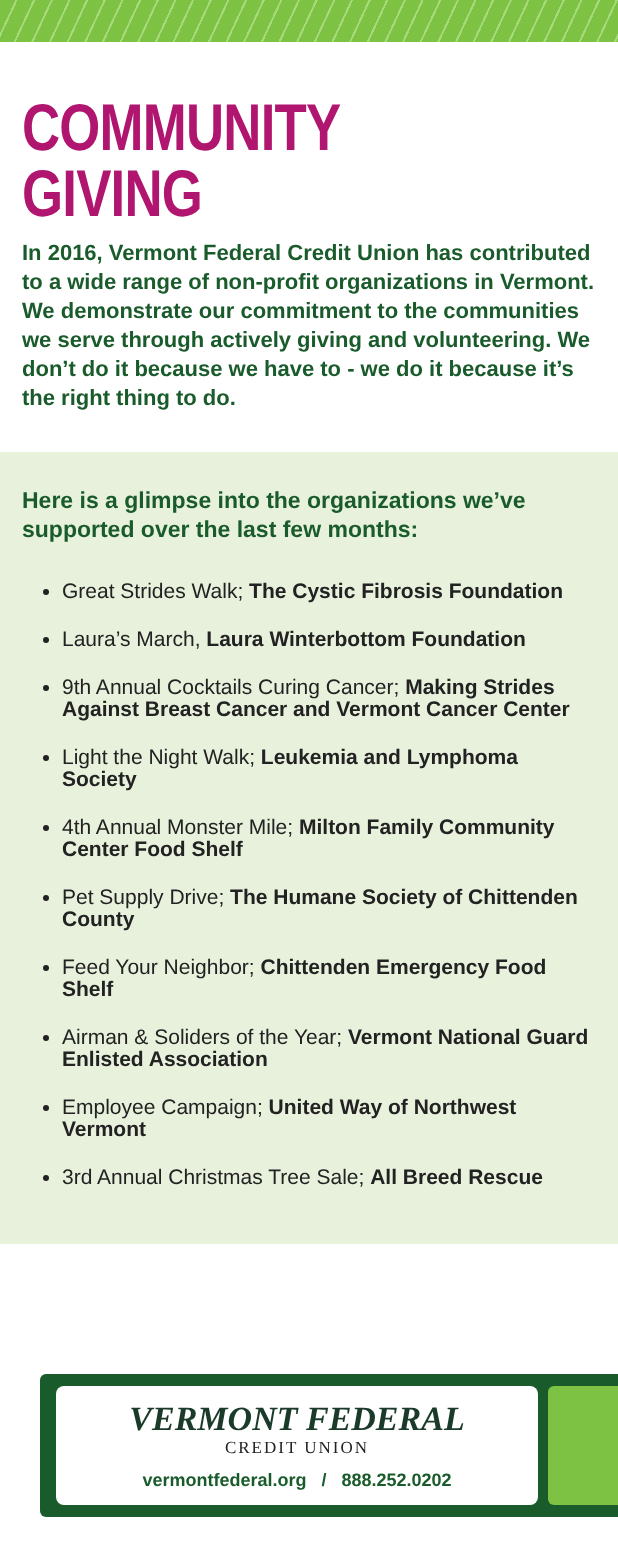COMMUNITY GIVING
In 2016, Vermont Federal Credit Union has contributed to a wide range of non-profit organizations in Vermont. We demonstrate our commitment to the communities we serve through actively giving and volunteering. We don’t do it because we have to - we do it because it’s the right thing to do.
Here is a glimpse into the organizations we’ve supported over the last few months:
Great Strides Walk; The Cystic Fibrosis Foundation
Laura’s March, Laura Winterbottom Foundation
9th Annual Cocktails Curing Cancer; Making Strides Against Breast Cancer and Vermont Cancer Center
Light the Night Walk; Leukemia and Lymphoma Society
4th Annual Monster Mile; Milton Family Community Center Food Shelf
Pet Supply Drive; The Humane Society of Chittenden County
Feed Your Neighbor; Chittenden Emergency Food Shelf
Airman & Soliders of the Year; Vermont National Guard Enlisted Association
Employee Campaign; United Way of Northwest Vermont
3rd Annual Christmas Tree Sale; All Breed Rescue
VERMONT FEDERAL
CREDIT UNION
vermontfederal.org / 888.252.0202